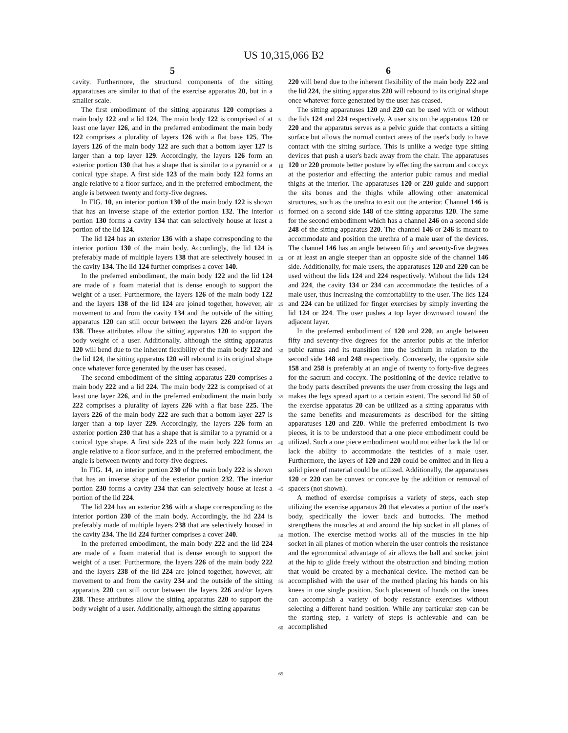US 10,315,066 B2
5
cavity. Furthermore, the structural components of the sitting apparatuses are similar to that of the exercise apparatus 20, but in a smaller scale.
The first embodiment of the sitting apparatus 120 comprises a main body 122 and a lid 124. The main body 122 is comprised of at least one layer 126, and in the preferred embodiment the main body 122 comprises a plurality of layers 126 with a flat base 125. The layers 126 of the main body 122 are such that a bottom layer 127 is larger than a top layer 129. Accordingly, the layers 126 form an exterior portion 130 that has a shape that is similar to a pyramid or a conical type shape. A first side 123 of the main body 122 forms an angle relative to a floor surface, and in the preferred embodiment, the angle is between twenty and forty-five degrees.
In FIG. 10, an interior portion 130 of the main body 122 is shown that has an inverse shape of the exterior portion 132. The interior portion 130 forms a cavity 134 that can selectively house at least a portion of the lid 124.
The lid 124 has an exterior 136 with a shape corresponding to the interior portion 130 of the main body. Accordingly, the lid 124 is preferably made of multiple layers 138 that are selectively housed in the cavity 134. The lid 124 further comprises a cover 140.
In the preferred embodiment, the main body 122 and the lid 124 are made of a foam material that is dense enough to support the weight of a user. Furthermore, the layers 126 of the main body 122 and the layers 138 of the lid 124 are joined together, however, air movement to and from the cavity 134 and the outside of the sitting apparatus 120 can still occur between the layers 226 and/or layers 138. These attributes allow the sitting apparatus 120 to support the body weight of a user. Additionally, although the sitting apparatus 120 will bend due to the inherent flexibility of the main body 122 and the lid 124, the sitting apparatus 120 will rebound to its original shape once whatever force generated by the user has ceased.
The second embodiment of the sitting apparatus 220 comprises a main body 222 and a lid 224. The main body 222 is comprised of at least one layer 226, and in the preferred embodiment the main body 222 comprises a plurality of layers 226 with a flat base 225. The layers 226 of the main body 222 are such that a bottom layer 227 is larger than a top layer 229. Accordingly, the layers 226 form an exterior portion 230 that has a shape that is similar to a pyramid or a conical type shape. A first side 223 of the main body 222 forms an angle relative to a floor surface, and in the preferred embodiment, the angle is between twenty and forty-five degrees.
In FIG. 14, an interior portion 230 of the main body 222 is shown that has an inverse shape of the exterior portion 232. The interior portion 230 forms a cavity 234 that can selectively house at least a portion of the lid 224.
The lid 224 has an exterior 236 with a shape corresponding to the interior portion 230 of the main body. Accordingly, the lid 224 is preferably made of multiple layers 238 that are selectively housed in the cavity 234. The lid 224 further comprises a cover 240.
In the preferred embodiment, the main body 222 and the lid 224 are made of a foam material that is dense enough to support the weight of a user. Furthermore, the layers 226 of the main body 222 and the layers 238 of the lid 224 are joined together, however, air movement to and from the cavity 234 and the outside of the sitting apparatus 220 can still occur between the layers 226 and/or layers 238. These attributes allow the sitting apparatus 220 to support the body weight of a user. Additionally, although the sitting apparatus
6
220 will bend due to the inherent flexibility of the main body 222 and the lid 224, the sitting apparatus 220 will rebound to its original shape once whatever force generated by the user has ceased.
The sitting apparatuses 120 and 220 can be used with or without the lids 124 and 224 respectively. A user sits on the apparatus 120 or 220 and the apparatus serves as a pelvic guide that contacts a sitting surface but allows the normal contact areas of the user's body to have contact with the sitting surface. This is unlike a wedge type sitting devices that push a user's back away from the chair. The apparatuses 120 or 220 promote better posture by effecting the sacrum and coccyx at the posterior and effecting the anterior pubic ramus and medial thighs at the interior. The apparatuses 120 or 220 guide and support the sits bones and the thighs while allowing other anatomical structures, such as the urethra to exit out the anterior. Channel 146 is formed on a second side 148 of the sitting apparatus 120. The same for the second embodiment which has a channel 246 on a second side 248 of the sitting apparatus 220. The channel 146 or 246 is meant to accommodate and position the urethra of a male user of the devices. The channel 146 has an angle between fifty and seventy-five degrees or at least an angle steeper than an opposite side of the channel 146 side. Additionally, for male users, the apparatuses 120 and 220 can be used without the lids 124 and 224 respectively. Without the lids 124 and 224, the cavity 134 or 234 can accommodate the testicles of a male user, thus increasing the comfortability to the user. The lids 124 and 224 can be utilized for finger exercises by simply inverting the lid 124 or 224. The user pushes a top layer downward toward the adjacent layer.
In the preferred embodiment of 120 and 220, an angle between fifty and seventy-five degrees for the anterior pubis at the inferior pubic ramus and its transition into the ischium in relation to the second side 148 and 248 respectively. Conversely, the opposite side 158 and 258 is preferably at an angle of twenty to forty-five degrees for the sacrum and coccyx. The positioning of the device relative to the body parts described prevents the user from crossing the legs and makes the legs spread apart to a certain extent. The second lid 50 of the exercise apparatus 20 can be utilized as a sitting apparatus with the same benefits and measurements as described for the sitting apparatuses 120 and 220. While the preferred embodiment is two pieces, it is to be understood that a one piece embodiment could be utilized. Such a one piece embodiment would not either lack the lid or lack the ability to accommodate the testicles of a male user. Furthermore, the layers of 120 and 220 could be omitted and in lieu a solid piece of material could be utilized. Additionally, the apparatuses 120 or 220 can be convex or concave by the addition or removal of spacers (not shown).
A method of exercise comprises a variety of steps, each step utilizing the exercise apparatus 20 that elevates a portion of the user's body, specifically the lower back and buttocks. The method strengthens the muscles at and around the hip socket in all planes of motion. The exercise method works all of the muscles in the hip socket in all planes of motion wherein the user controls the resistance and the egronomical advantage of air allows the ball and socket joint at the hip to glide freely without the obstruction and binding motion that would be created by a mechanical device. The method can be accomplished with the user of the method placing his hands on his knees in one single position. Such placement of hands on the knees can accomplish a variety of body resistance exercises without selecting a different hand position. While any particular step can be the starting step, a variety of steps is achievable and can be accomplished
5
10
15
20
25
30
35
40
45
50
55
60
65